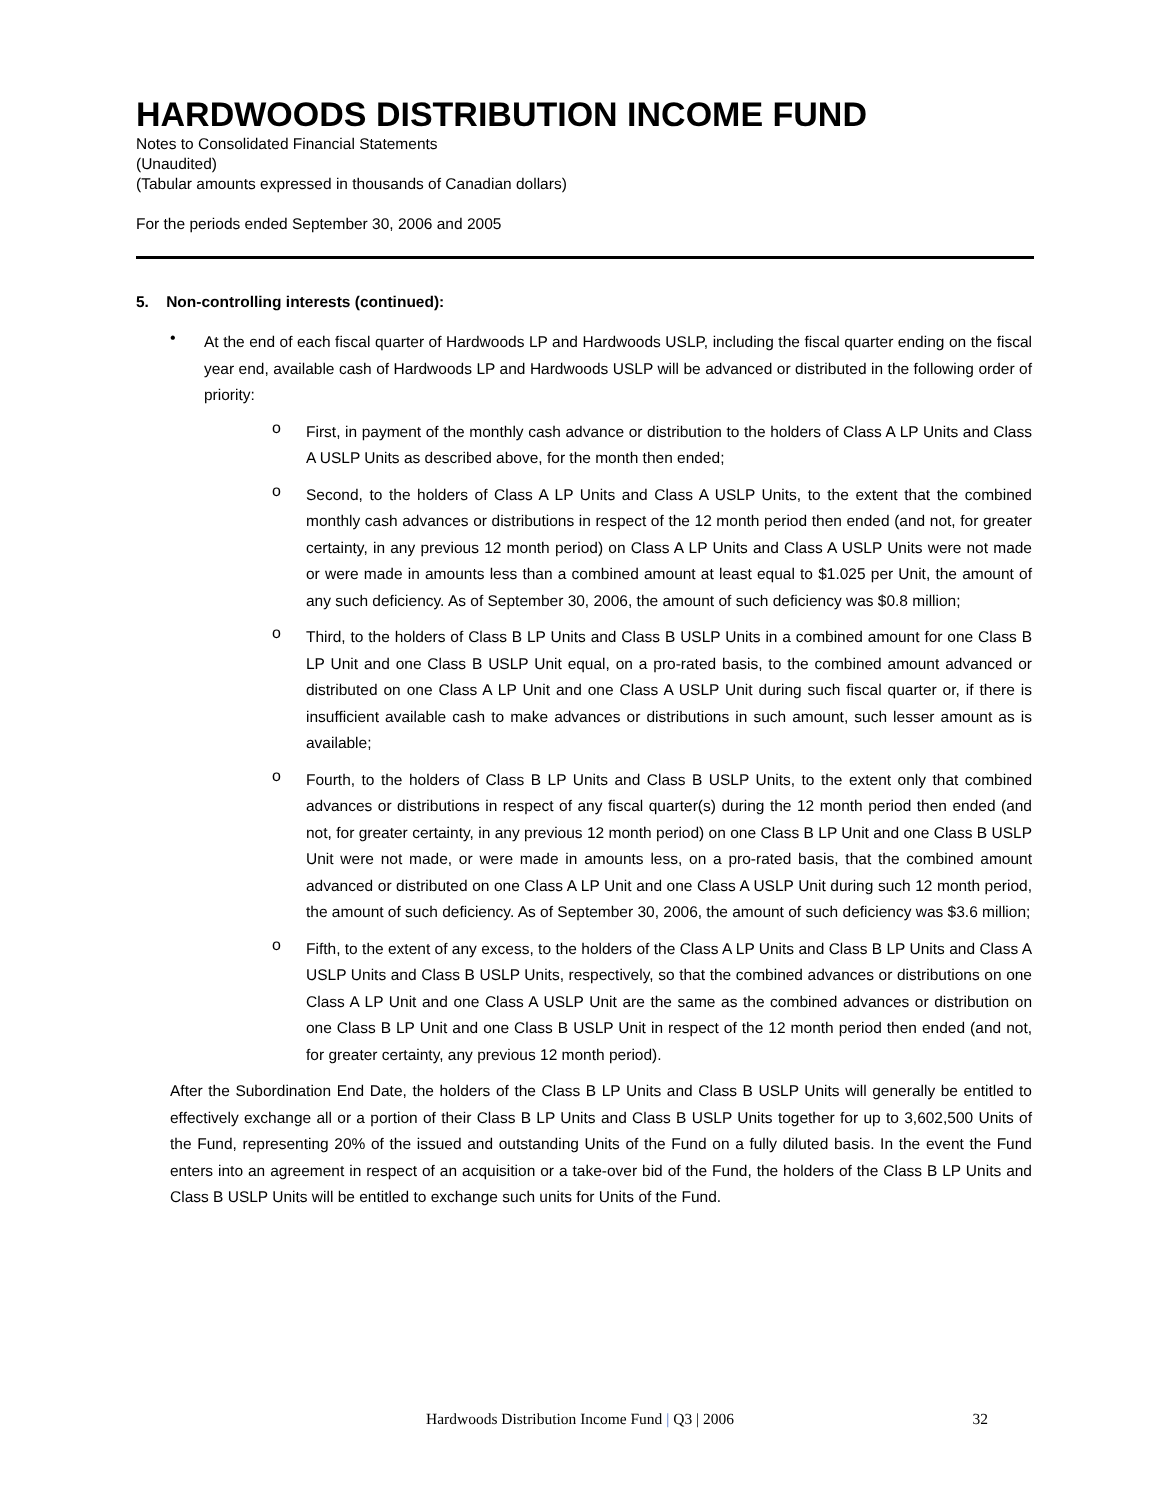HARDWOODS DISTRIBUTION INCOME FUND
Notes to Consolidated Financial Statements
(Unaudited)
(Tabular amounts expressed in thousands of Canadian dollars)
For the periods ended September 30, 2006 and 2005
5. Non-controlling interests (continued):
•
At the end of each fiscal quarter of Hardwoods LP and Hardwoods USLP, including the fiscal quarter ending on the fiscal year end, available cash of Hardwoods LP and Hardwoods USLP will be advanced or distributed in the following order of priority:
o
First, in payment of the monthly cash advance or distribution to the holders of Class A LP Units and Class A USLP Units as described above, for the month then ended;
o
Second, to the holders of Class A LP Units and Class A USLP Units, to the extent that the combined monthly cash advances or distributions in respect of the 12 month period then ended (and not, for greater certainty, in any previous 12 month period) on Class A LP Units and Class A USLP Units were not made or were made in amounts less than a combined amount at least equal to $1.025 per Unit, the amount of any such deficiency. As of September 30, 2006, the amount of such deficiency was $0.8 million;
o
Third, to the holders of Class B LP Units and Class B USLP Units in a combined amount for one Class B LP Unit and one Class B USLP Unit equal, on a pro-rated basis, to the combined amount advanced or distributed on one Class A LP Unit and one Class A USLP Unit during such fiscal quarter or, if there is insufficient available cash to make advances or distributions in such amount, such lesser amount as is available;
o
Fourth, to the holders of Class B LP Units and Class B USLP Units, to the extent only that combined advances or distributions in respect of any fiscal quarter(s) during the 12 month period then ended (and not, for greater certainty, in any previous 12 month period) on one Class B LP Unit and one Class B USLP Unit were not made, or were made in amounts less, on a pro-rated basis, that the combined amount advanced or distributed on one Class A LP Unit and one Class A USLP Unit during such 12 month period, the amount of such deficiency. As of September 30, 2006, the amount of such deficiency was $3.6 million;
o
Fifth, to the extent of any excess, to the holders of the Class A LP Units and Class B LP Units and Class A USLP Units and Class B USLP Units, respectively, so that the combined advances or distributions on one Class A LP Unit and one Class A USLP Unit are the same as the combined advances or distribution on one Class B LP Unit and one Class B USLP Unit in respect of the 12 month period then ended (and not, for greater certainty, any previous 12 month period).
After the Subordination End Date, the holders of the Class B LP Units and Class B USLP Units will generally be entitled to effectively exchange all or a portion of their Class B LP Units and Class B USLP Units together for up to 3,602,500 Units of the Fund, representing 20% of the issued and outstanding Units of the Fund on a fully diluted basis. In the event the Fund enters into an agreement in respect of an acquisition or a take-over bid of the Fund, the holders of the Class B LP Units and Class B USLP Units will be entitled to exchange such units for Units of the Fund.
Hardwoods Distribution Income Fund | Q3 | 2006 32